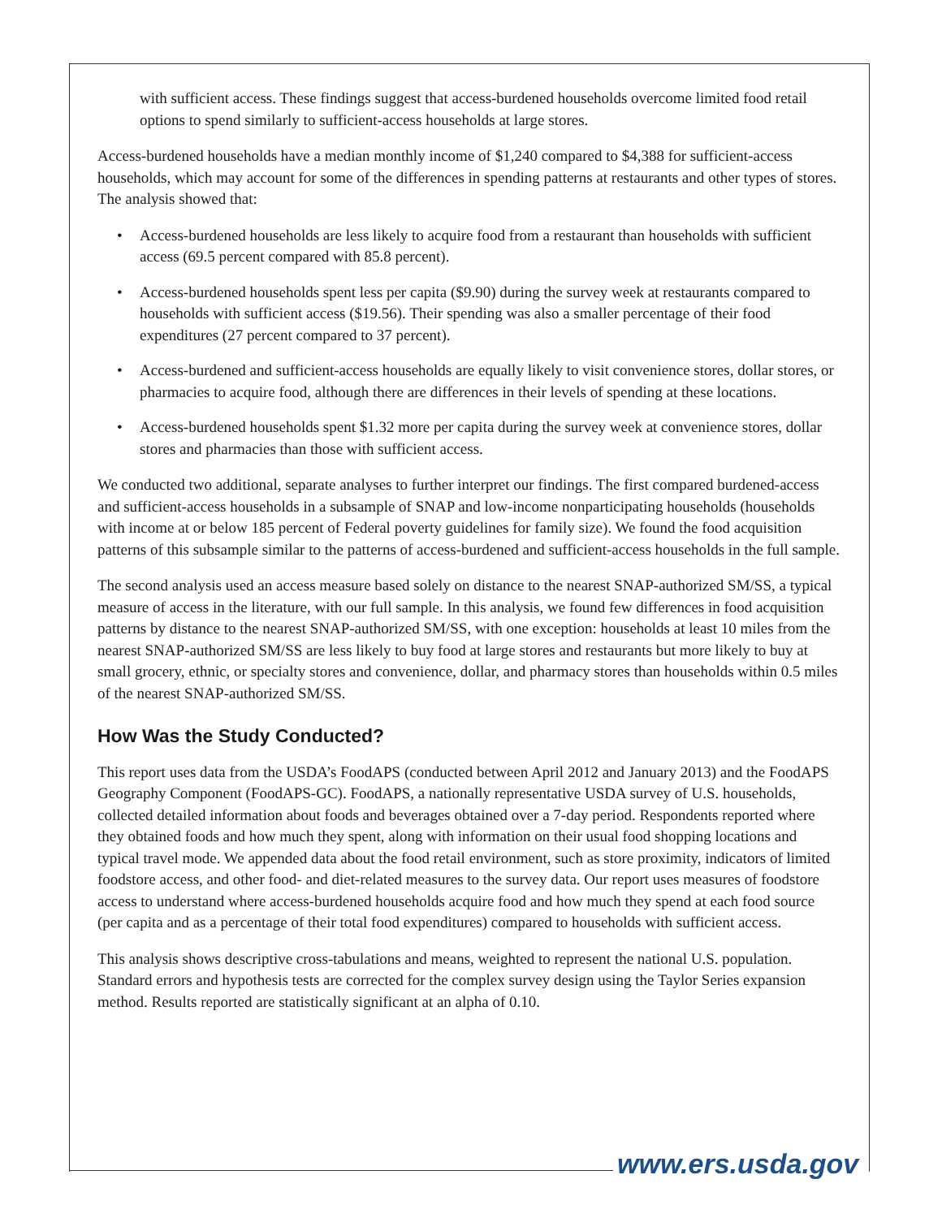with sufficient access. These findings suggest that access-burdened households overcome limited food retail options to spend similarly to sufficient-access households at large stores.
Access-burdened households have a median monthly income of $1,240 compared to $4,388 for sufficient-access households, which may account for some of the differences in spending patterns at restaurants and other types of stores. The analysis showed that:
• Access-burdened households are less likely to acquire food from a restaurant than households with sufficient access (69.5 percent compared with 85.8 percent).
• Access-burdened households spent less per capita ($9.90) during the survey week at restaurants compared to households with sufficient access ($19.56). Their spending was also a smaller percentage of their food expenditures (27 percent compared to 37 percent).
• Access-burdened and sufficient-access households are equally likely to visit convenience stores, dollar stores, or pharmacies to acquire food, although there are differences in their levels of spending at these locations.
• Access-burdened households spent $1.32 more per capita during the survey week at convenience stores, dollar stores and pharmacies than those with sufficient access.
We conducted two additional, separate analyses to further interpret our findings. The first compared burdened-access and sufficient-access households in a subsample of SNAP and low-income nonparticipating households (households with income at or below 185 percent of Federal poverty guidelines for family size). We found the food acquisition patterns of this subsample similar to the patterns of access-burdened and sufficient-access households in the full sample.
The second analysis used an access measure based solely on distance to the nearest SNAP-authorized SM/SS, a typical measure of access in the literature, with our full sample. In this analysis, we found few differences in food acquisition patterns by distance to the nearest SNAP-authorized SM/SS, with one exception: households at least 10 miles from the nearest SNAP-authorized SM/SS are less likely to buy food at large stores and restaurants but more likely to buy at small grocery, ethnic, or specialty stores and convenience, dollar, and pharmacy stores than households within 0.5 miles of the nearest SNAP-authorized SM/SS.
How Was the Study Conducted?
This report uses data from the USDA’s FoodAPS (conducted between April 2012 and January 2013) and the FoodAPS Geography Component (FoodAPS-GC). FoodAPS, a nationally representative USDA survey of U.S. households, collected detailed information about foods and beverages obtained over a 7-day period. Respondents reported where they obtained foods and how much they spent, along with information on their usual food shopping locations and typical travel mode. We appended data about the food retail environment, such as store proximity, indicators of limited foodstore access, and other food- and diet-related measures to the survey data. Our report uses measures of foodstore access to understand where access-burdened households acquire food and how much they spend at each food source (per capita and as a percentage of their total food expenditures) compared to households with sufficient access.
This analysis shows descriptive cross-tabulations and means, weighted to represent the national U.S. population. Standard errors and hypothesis tests are corrected for the complex survey design using the Taylor Series expansion method. Results reported are statistically significant at an alpha of 0.10.
www.ers.usda.gov